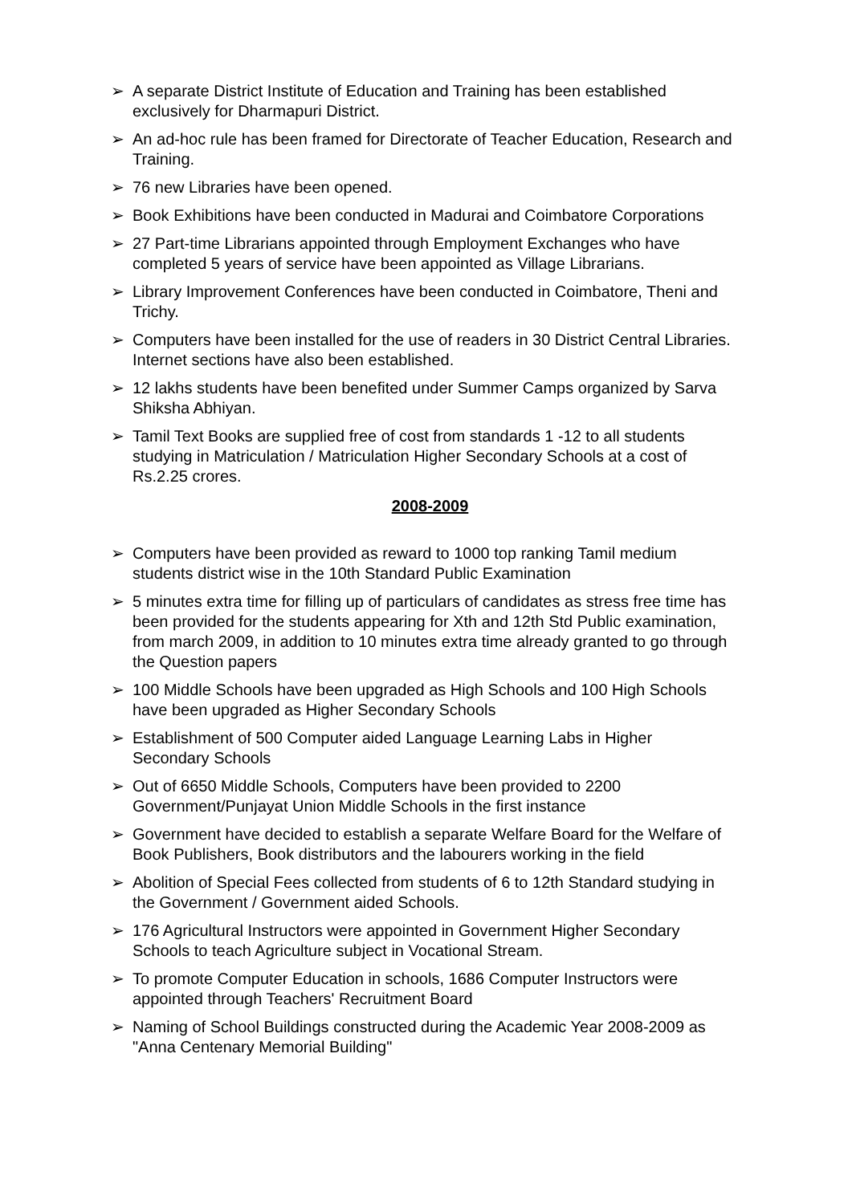➢ A separate District Institute of Education and Training has been established exclusively for Dharmapuri District.
➢ An ad-hoc rule has been framed for Directorate of Teacher Education, Research and Training.
➢ 76 new Libraries have been opened.
➢ Book Exhibitions have been conducted in Madurai and Coimbatore Corporations
➢ 27 Part-time Librarians appointed through Employment Exchanges who have completed 5 years of service have been appointed as Village Librarians.
➢ Library Improvement Conferences have been conducted in Coimbatore, Theni and Trichy.
➢ Computers have been installed for the use of readers in 30 District Central Libraries. Internet sections have also been established.
➢ 12 lakhs students have been benefited under Summer Camps organized by Sarva Shiksha Abhiyan.
➢ Tamil Text Books are supplied free of cost from standards 1 -12 to all students studying in Matriculation / Matriculation Higher Secondary Schools at a cost of Rs.2.25 crores.
2008-2009
➢ Computers have been provided as reward to 1000 top ranking Tamil medium students district wise in the 10th Standard Public Examination
➢ 5 minutes extra time for filling up of particulars of candidates as stress free time has been provided for the students appearing for Xth and 12th Std Public examination, from march 2009, in addition to 10 minutes extra time already granted to go through the Question papers
➢ 100 Middle Schools have been upgraded as High Schools and 100 High Schools have been upgraded as Higher Secondary Schools
➢ Establishment of 500 Computer aided Language Learning Labs in Higher Secondary Schools
➢ Out of 6650 Middle Schools, Computers have been provided to 2200 Government/Punjayat Union Middle Schools in the first instance
➢ Government have decided to establish a separate Welfare Board for the Welfare of Book Publishers, Book distributors and the labourers working in the field
➢ Abolition of Special Fees collected from students of 6 to 12th Standard studying in the Government / Government aided Schools.
➢ 176 Agricultural Instructors were appointed in Government Higher Secondary Schools to teach Agriculture subject in Vocational Stream.
➢ To promote Computer Education in schools, 1686 Computer Instructors were appointed through Teachers' Recruitment Board
➢ Naming of School Buildings constructed during the Academic Year 2008-2009 as "Anna Centenary Memorial Building"